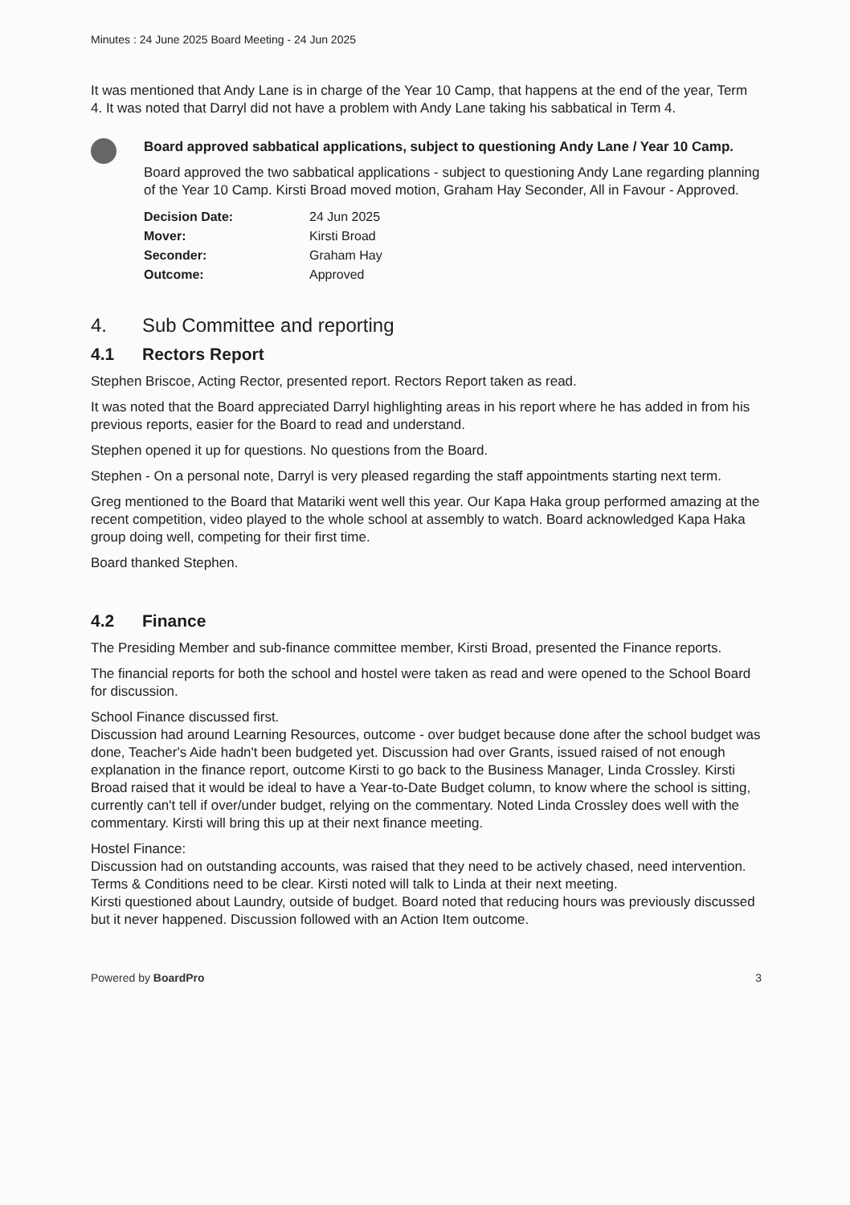Minutes : 24 June 2025 Board Meeting - 24 Jun 2025
It was mentioned that Andy Lane is in charge of the Year 10 Camp, that happens at the end of the year, Term 4. It was noted that Darryl did not have a problem with Andy Lane taking his sabbatical in Term 4.
Board approved sabbatical applications, subject to questioning Andy Lane / Year 10 Camp.
Board approved the two sabbatical applications - subject to questioning Andy Lane regarding planning of the Year 10 Camp. Kirsti Broad moved motion, Graham Hay Seconder, All in Favour - Approved.
| Decision Date: | 24 Jun 2025 |
| Mover: | Kirsti Broad |
| Seconder: | Graham Hay |
| Outcome: | Approved |
4. Sub Committee and reporting
4.1 Rectors Report
Stephen Briscoe, Acting Rector, presented report. Rectors Report taken as read.
It was noted that the Board appreciated Darryl highlighting areas in his report where he has added in from his previous reports, easier for the Board to read and understand.
Stephen opened it up for questions. No questions from the Board.
Stephen - On a personal note, Darryl is very pleased regarding the staff appointments starting next term.
Greg mentioned to the Board that Matariki went well this year. Our Kapa Haka group performed amazing at the recent competition, video played to the whole school at assembly to watch. Board acknowledged Kapa Haka group doing well, competing for their first time.
Board thanked Stephen.
4.2 Finance
The Presiding Member and sub-finance committee member, Kirsti Broad, presented the Finance reports.
The financial reports for both the school and hostel were taken as read and were opened to the School Board for discussion.
School Finance discussed first.
Discussion had around Learning Resources, outcome - over budget because done after the school budget was done, Teacher's Aide hadn't been budgeted yet. Discussion had over Grants, issued raised of not enough explanation in the finance report, outcome Kirsti to go back to the Business Manager, Linda Crossley. Kirsti Broad raised that it would be ideal to have a Year-to-Date Budget column, to know where the school is sitting, currently can't tell if over/under budget, relying on the commentary. Noted Linda Crossley does well with the commentary. Kirsti will bring this up at their next finance meeting.
Hostel Finance:
Discussion had on outstanding accounts, was raised that they need to be actively chased, need intervention. Terms & Conditions need to be clear. Kirsti noted will talk to Linda at their next meeting.
Kirsti questioned about Laundry, outside of budget. Board noted that reducing hours was previously discussed but it never happened. Discussion followed with an Action Item outcome.
Powered by BoardPro 3